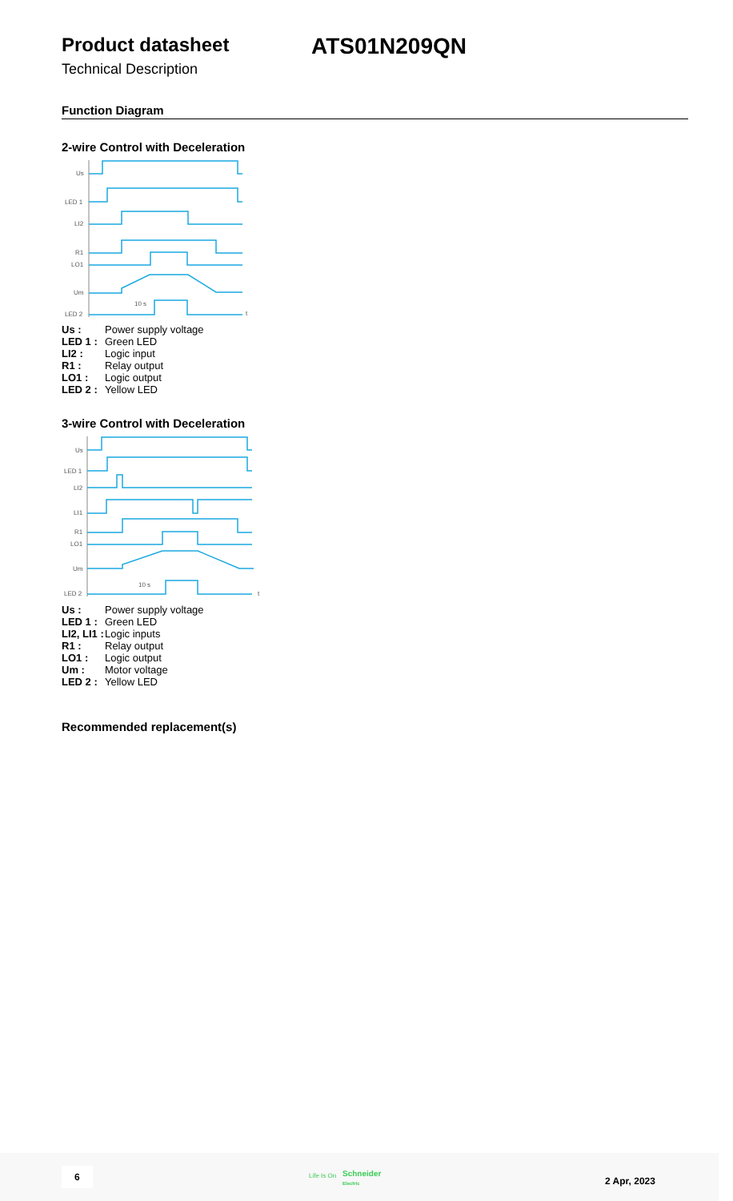Product datasheet
ATS01N209QN
Technical Description
Function Diagram
2-wire Control with Deceleration
Us
LED 1
LI2
R1
LO1
Um
LED 2
10 s
t
Us : Power supply voltage
LED 1 : Green LED
LI2 : Logic input
R1 : Relay output
LO1 : Logic output
LED 2 : Yellow LED
3-wire Control with Deceleration
Us
LED 1
LI2
LI1
R1
LO1
Um
LED 2
10 s
t
Us : Power supply voltage
LED 1 : Green LED
LI2, LI1 : Logic inputs
R1 : Relay output
LO1 : Logic output
Um : Motor voltage
LED 2 : Yellow LED
Recommended replacement(s)
6 Life Is On Schneider
Electric 2 Apr, 2023